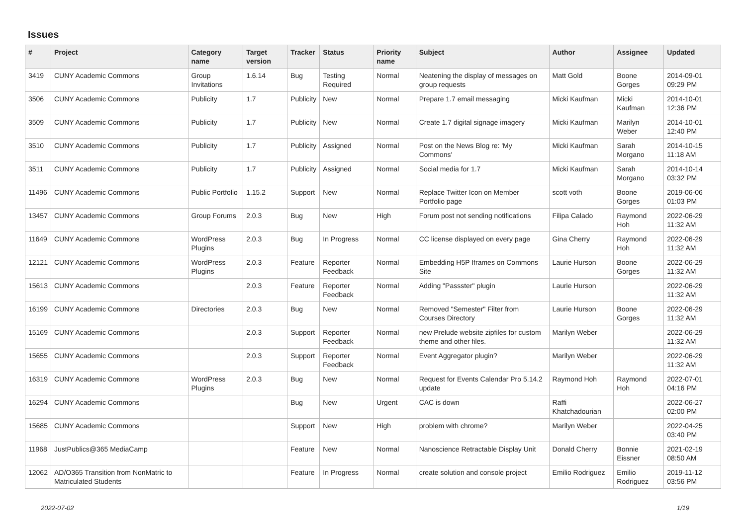Issues
| # | Project | Category name | Target version | Tracker | Status | Priority name | Subject | Author | Assignee | Updated |
| --- | --- | --- | --- | --- | --- | --- | --- | --- | --- | --- |
| 3419 | CUNY Academic Commons | Group Invitations | 1.6.14 | Bug | Testing Required | Normal | Neatening the display of messages on group requests | Matt Gold | Boone Gorges | 2014-09-01 09:29 PM |
| 3506 | CUNY Academic Commons | Publicity | 1.7 | Publicity | New | Normal | Prepare 1.7 email messaging | Micki Kaufman | Micki Kaufman | 2014-10-01 12:36 PM |
| 3509 | CUNY Academic Commons | Publicity | 1.7 | Publicity | New | Normal | Create 1.7 digital signage imagery | Micki Kaufman | Marilyn Weber | 2014-10-01 12:40 PM |
| 3510 | CUNY Academic Commons | Publicity | 1.7 | Publicity | Assigned | Normal | Post on the News Blog re: 'My Commons' | Micki Kaufman | Sarah Morgano | 2014-10-15 11:18 AM |
| 3511 | CUNY Academic Commons | Publicity | 1.7 | Publicity | Assigned | Normal | Social media for 1.7 | Micki Kaufman | Sarah Morgano | 2014-10-14 03:32 PM |
| 11496 | CUNY Academic Commons | Public Portfolio | 1.15.2 | Support | New | Normal | Replace Twitter Icon on Member Portfolio page | scott voth | Boone Gorges | 2019-06-06 01:03 PM |
| 13457 | CUNY Academic Commons | Group Forums | 2.0.3 | Bug | New | High | Forum post not sending notifications | Filipa Calado | Raymond Hoh | 2022-06-29 11:32 AM |
| 11649 | CUNY Academic Commons | WordPress Plugins | 2.0.3 | Bug | In Progress | Normal | CC license displayed on every page | Gina Cherry | Raymond Hoh | 2022-06-29 11:32 AM |
| 12121 | CUNY Academic Commons | WordPress Plugins | 2.0.3 | Feature | Reporter Feedback | Normal | Embedding H5P Iframes on Commons Site | Laurie Hurson | Boone Gorges | 2022-06-29 11:32 AM |
| 15613 | CUNY Academic Commons | | 2.0.3 | Feature | Reporter Feedback | Normal | Adding "Passster" plugin | Laurie Hurson | | 2022-06-29 11:32 AM |
| 16199 | CUNY Academic Commons | Directories | 2.0.3 | Bug | New | Normal | Removed "Semester" Filter from Courses Directory | Laurie Hurson | Boone Gorges | 2022-06-29 11:32 AM |
| 15169 | CUNY Academic Commons | | 2.0.3 | Support | Reporter Feedback | Normal | new Prelude website zipfiles for custom theme and other files. | Marilyn Weber | | 2022-06-29 11:32 AM |
| 15655 | CUNY Academic Commons | | 2.0.3 | Support | Reporter Feedback | Normal | Event Aggregator plugin? | Marilyn Weber | | 2022-06-29 11:32 AM |
| 16319 | CUNY Academic Commons | WordPress Plugins | 2.0.3 | Bug | New | Normal | Request for Events Calendar Pro 5.14.2 update | Raymond Hoh | Raymond Hoh | 2022-07-01 04:16 PM |
| 16294 | CUNY Academic Commons | | | Bug | New | Urgent | CAC is down | Raffi Khatchadourian | | 2022-06-27 02:00 PM |
| 15685 | CUNY Academic Commons | | | Support | New | High | problem with chrome? | Marilyn Weber | | 2022-04-25 03:40 PM |
| 11968 | JustPublics@365 MediaCamp | | | Feature | New | Normal | Nanoscience Retractable Display Unit | Donald Cherry | Bonnie Eissner | 2021-02-19 08:50 AM |
| 12062 | AD/O365 Transition from NonMatric to Matriculated Students | | | Feature | In Progress | Normal | create solution and console project | Emilio Rodriguez | Emilio Rodriguez | 2019-11-12 03:56 PM |
2022-07-02 1/19